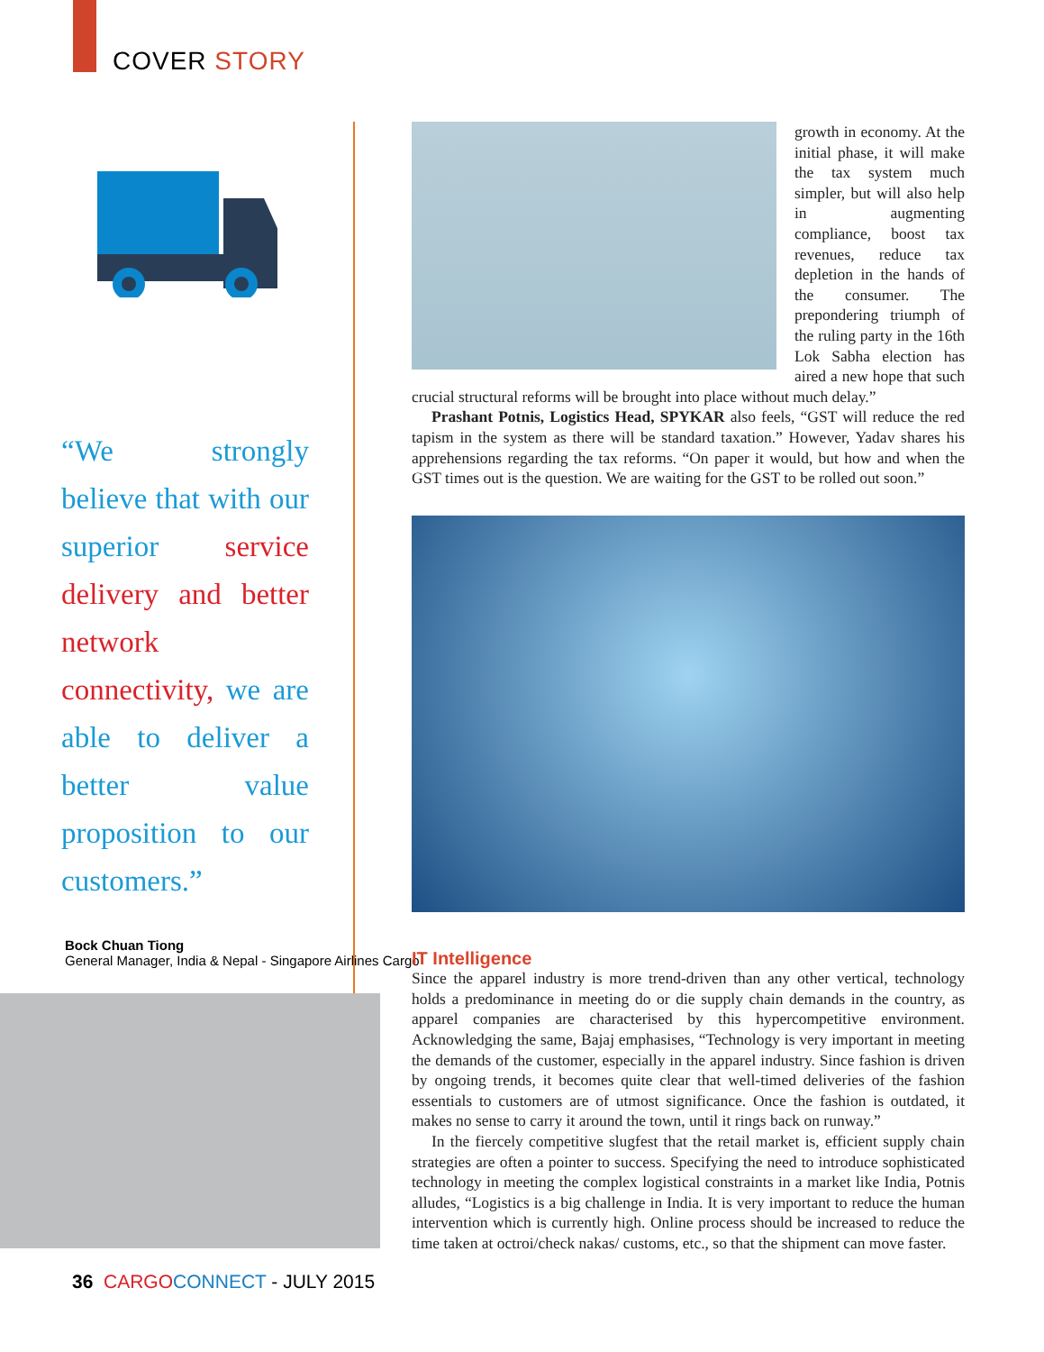COVER STORY
“We strongly believe that with our superior service delivery and better network connectivity, we are able to deliver a better value proposition to our customers.”
Bock Chuan Tiong
General Manager, India & Nepal - Singapore Airlines Cargo
growth in economy. At the initial phase, it will make the tax system much simpler, but will also help in augmenting compliance, boost tax revenues, reduce tax depletion in the hands of the consumer. The prepondering triumph of the ruling party in the 16th Lok Sabha election has aired a new hope that such crucial structural reforms will be brought into place without much delay.”
Prashant Potnis, Logistics Head, SPYKAR also feels, “GST will reduce the red tapism in the system as there will be standard taxation.” However, Yadav shares his apprehensions regarding the tax reforms. “On paper it would, but how and when the GST times out is the question. We are waiting for the GST to be rolled out soon.”
IT Intelligence
Since the apparel industry is more trend-driven than any other vertical, technology holds a predominance in meeting do or die supply chain demands in the country, as apparel companies are characterised by this hypercompetitive environment. Acknowledging the same, Bajaj emphasises, “Technology is very important in meeting the demands of the customer, especially in the apparel industry. Since fashion is driven by ongoing trends, it becomes quite clear that well-timed deliveries of the fashion essentials to customers are of utmost significance. Once the fashion is outdated, it makes no sense to carry it around the town, until it rings back on runway.”
In the fiercely competitive slugfest that the retail market is, efficient supply chain strategies are often a pointer to success. Specifying the need to introduce sophisticated technology in meeting the complex logistical constraints in a market like India, Potnis alludes, “Logistics is a big challenge in India. It is very important to reduce the human intervention which is currently high. Online process should be increased to reduce the time taken at octroi/check nakas/ customs, etc., so that the shipment can move faster.
36 CARGO CONNECT - JULY 2015